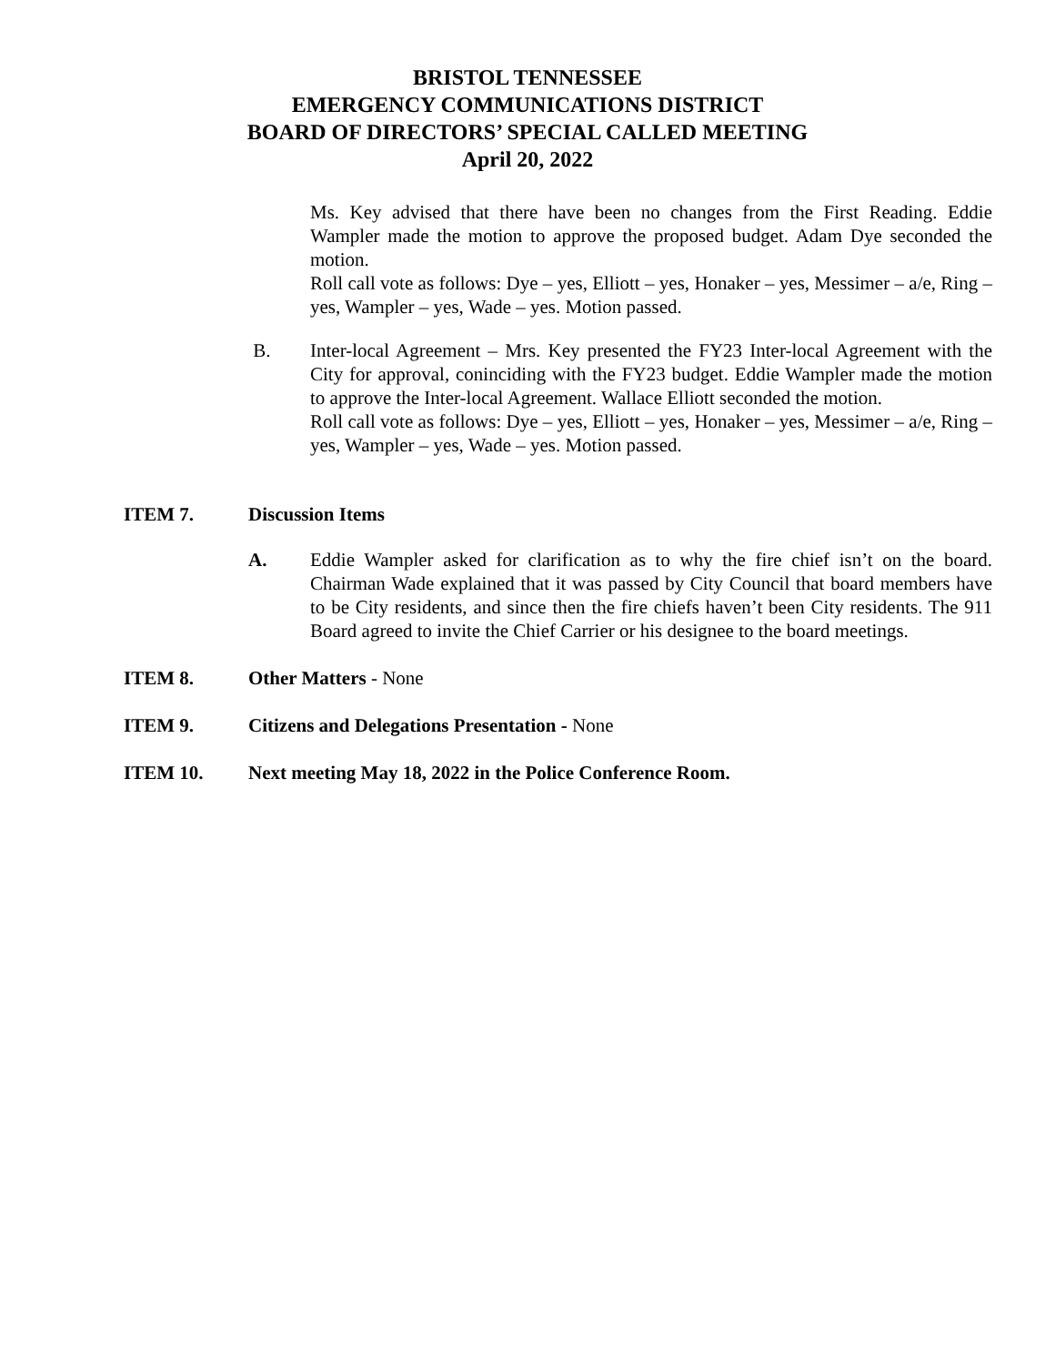BRISTOL TENNESSEE
EMERGENCY COMMUNICATIONS DISTRICT
BOARD OF DIRECTORS’ SPECIAL CALLED MEETING
April 20, 2022
Ms. Key advised that there have been no changes from the First Reading. Eddie Wampler made the motion to approve the proposed budget. Adam Dye seconded the motion.
Roll call vote as follows: Dye – yes, Elliott – yes, Honaker – yes, Messimer – a/e, Ring – yes, Wampler – yes, Wade – yes. Motion passed.
B. Inter-local Agreement – Mrs. Key presented the FY23 Inter-local Agreement with the City for approval, coninciding with the FY23 budget. Eddie Wampler made the motion to approve the Inter-local Agreement. Wallace Elliott seconded the motion.
Roll call vote as follows: Dye – yes, Elliott – yes, Honaker – yes, Messimer – a/e, Ring – yes, Wampler – yes, Wade – yes. Motion passed.
ITEM 7. Discussion Items
A. Eddie Wampler asked for clarification as to why the fire chief isn’t on the board. Chairman Wade explained that it was passed by City Council that board members have to be City residents, and since then the fire chiefs haven’t been City residents. The 911 Board agreed to invite the Chief Carrier or his designee to the board meetings.
ITEM 8. Other Matters - None
ITEM 9. Citizens and Delegations Presentation - None
ITEM 10. Next meeting May 18, 2022 in the Police Conference Room.